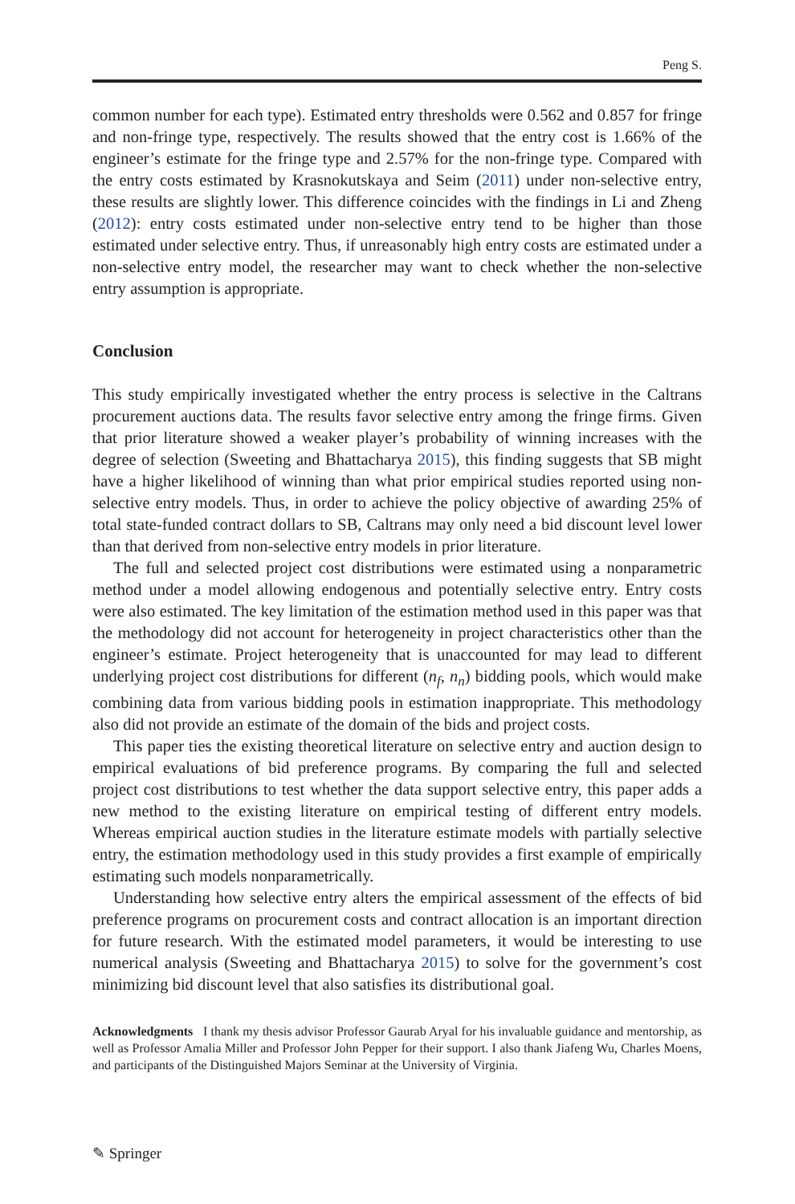Peng S.
common number for each type). Estimated entry thresholds were 0.562 and 0.857 for fringe and non-fringe type, respectively. The results showed that the entry cost is 1.66% of the engineer’s estimate for the fringe type and 2.57% for the non-fringe type. Compared with the entry costs estimated by Krasnokutskaya and Seim (2011) under non-selective entry, these results are slightly lower. This difference coincides with the findings in Li and Zheng (2012): entry costs estimated under non-selective entry tend to be higher than those estimated under selective entry. Thus, if unreasonably high entry costs are estimated under a non-selective entry model, the researcher may want to check whether the non-selective entry assumption is appropriate.
Conclusion
This study empirically investigated whether the entry process is selective in the Caltrans procurement auctions data. The results favor selective entry among the fringe firms. Given that prior literature showed a weaker player’s probability of winning increases with the degree of selection (Sweeting and Bhattacharya 2015), this finding suggests that SB might have a higher likelihood of winning than what prior empirical studies reported using non-selective entry models. Thus, in order to achieve the policy objective of awarding 25% of total state-funded contract dollars to SB, Caltrans may only need a bid discount level lower than that derived from non-selective entry models in prior literature.
The full and selected project cost distributions were estimated using a nonparametric method under a model allowing endogenous and potentially selective entry. Entry costs were also estimated. The key limitation of the estimation method used in this paper was that the methodology did not account for heterogeneity in project characteristics other than the engineer’s estimate. Project heterogeneity that is unaccounted for may lead to different underlying project cost distributions for different (n<sub>f</sub>, n<sub>n</sub>) bidding pools, which would make combining data from various bidding pools in estimation inappropriate. This methodology also did not provide an estimate of the domain of the bids and project costs.
This paper ties the existing theoretical literature on selective entry and auction design to empirical evaluations of bid preference programs. By comparing the full and selected project cost distributions to test whether the data support selective entry, this paper adds a new method to the existing literature on empirical testing of different entry models. Whereas empirical auction studies in the literature estimate models with partially selective entry, the estimation methodology used in this study provides a first example of empirically estimating such models nonparametrically.
Understanding how selective entry alters the empirical assessment of the effects of bid preference programs on procurement costs and contract allocation is an important direction for future research. With the estimated model parameters, it would be interesting to use numerical analysis (Sweeting and Bhattacharya 2015) to solve for the government’s cost minimizing bid discount level that also satisfies its distributional goal.
Acknowledgments I thank my thesis advisor Professor Gaurab Aryal for his invaluable guidance and mentorship, as well as Professor Amalia Miller and Professor John Pepper for their support. I also thank Jiafeng Wu, Charles Moens, and participants of the Distinguished Majors Seminar at the University of Virginia.
✎ Springer